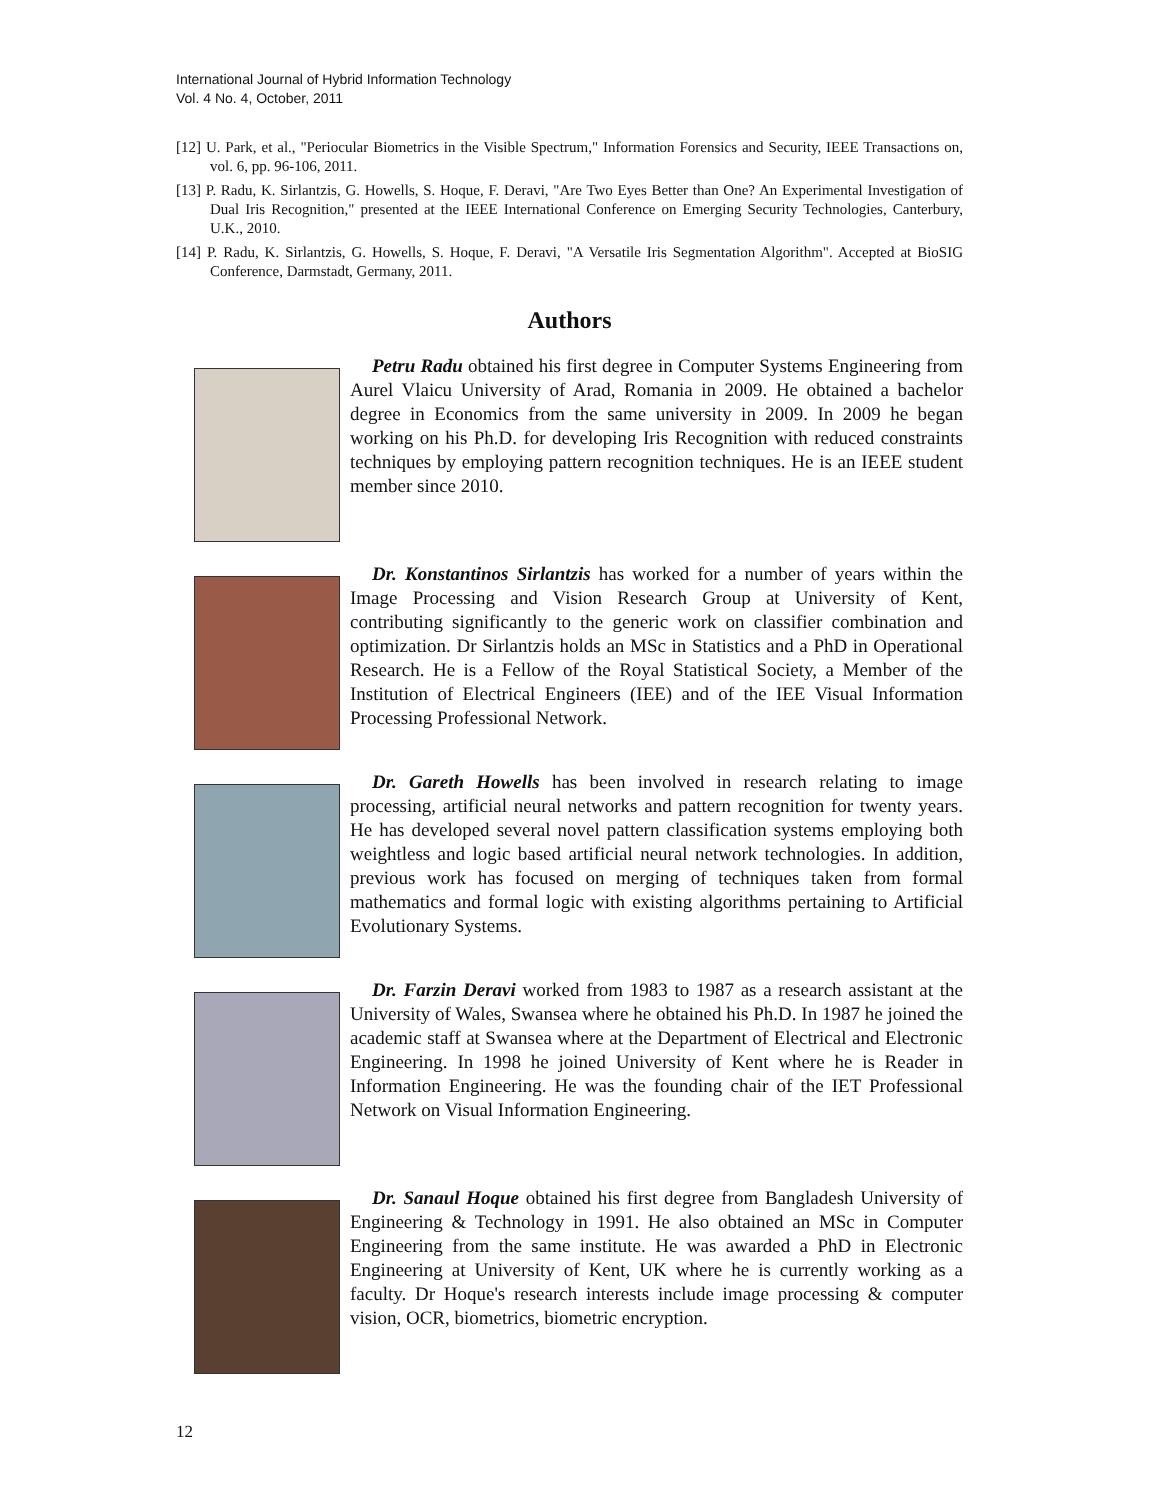International Journal of Hybrid Information Technology
Vol. 4 No. 4, October, 2011
[12] U. Park, et al., "Periocular Biometrics in the Visible Spectrum," Information Forensics and Security, IEEE Transactions on, vol. 6, pp. 96-106, 2011.
[13] P. Radu, K. Sirlantzis, G. Howells, S. Hoque, F. Deravi, "Are Two Eyes Better than One? An Experimental Investigation of Dual Iris Recognition," presented at the IEEE International Conference on Emerging Security Technologies, Canterbury, U.K., 2010.
[14] P. Radu, K. Sirlantzis, G. Howells, S. Hoque, F. Deravi, "A Versatile Iris Segmentation Algorithm". Accepted at BioSIG Conference, Darmstadt, Germany, 2011.
Authors
Petru Radu obtained his first degree in Computer Systems Engineering from Aurel Vlaicu University of Arad, Romania in 2009. He obtained a bachelor degree in Economics from the same university in 2009. In 2009 he began working on his Ph.D. for developing Iris Recognition with reduced constraints techniques by employing pattern recognition techniques. He is an IEEE student member since 2010.
Dr. Konstantinos Sirlantzis has worked for a number of years within the Image Processing and Vision Research Group at University of Kent, contributing significantly to the generic work on classifier combination and optimization. Dr Sirlantzis holds an MSc in Statistics and a PhD in Operational Research. He is a Fellow of the Royal Statistical Society, a Member of the Institution of Electrical Engineers (IEE) and of the IEE Visual Information Processing Professional Network.
Dr. Gareth Howells has been involved in research relating to image processing, artificial neural networks and pattern recognition for twenty years. He has developed several novel pattern classification systems employing both weightless and logic based artificial neural network technologies. In addition, previous work has focused on merging of techniques taken from formal mathematics and formal logic with existing algorithms pertaining to Artificial Evolutionary Systems.
Dr. Farzin Deravi worked from 1983 to 1987 as a research assistant at the University of Wales, Swansea where he obtained his Ph.D. In 1987 he joined the academic staff at Swansea where at the Department of Electrical and Electronic Engineering. In 1998 he joined University of Kent where he is Reader in Information Engineering. He was the founding chair of the IET Professional Network on Visual Information Engineering.
Dr. Sanaul Hoque obtained his first degree from Bangladesh University of Engineering & Technology in 1991. He also obtained an MSc in Computer Engineering from the same institute. He was awarded a PhD in Electronic Engineering at University of Kent, UK where he is currently working as a faculty. Dr Hoque's research interests include image processing & computer vision, OCR, biometrics, biometric encryption.
12